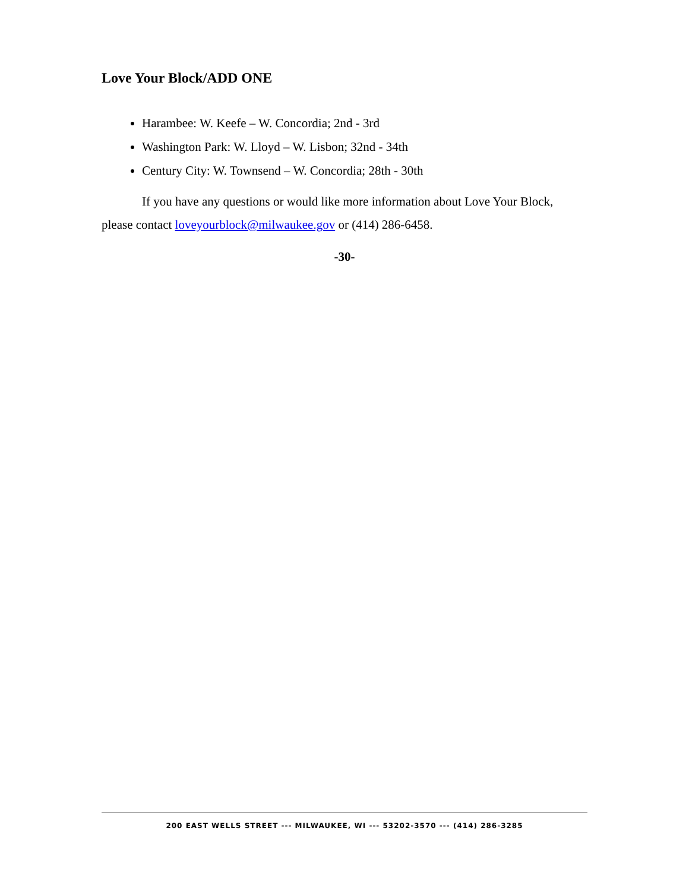Love Your Block/ADD ONE
Harambee: W. Keefe – W. Concordia; 2nd - 3rd
Washington Park: W. Lloyd – W. Lisbon; 32nd - 34th
Century City: W. Townsend – W. Concordia; 28th - 30th
If you have any questions or would like more information about Love Your Block, please contact loveyourblock@milwaukee.gov or (414) 286-6458.
-30-
200 EAST WELLS STREET --- MILWAUKEE, WI --- 53202-3570 --- (414) 286-3285